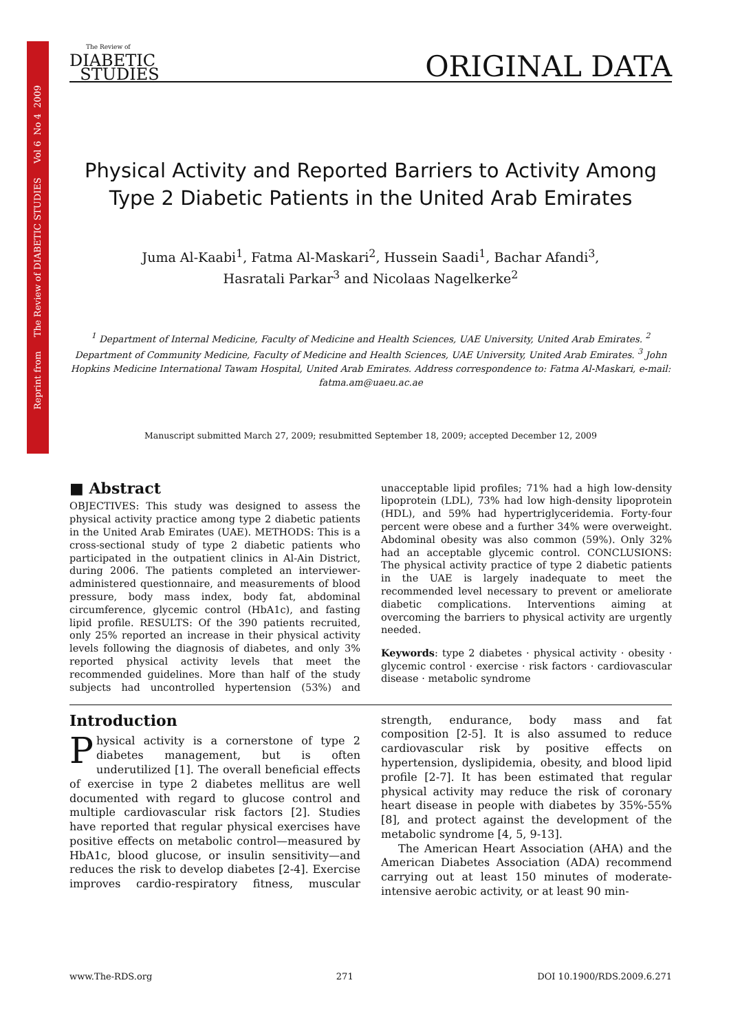Reprint from The Review of DIABETIC STUDIES Vol 6 No 4 2009
The Review of
DIABETIC
STUDIES
ORIGINAL DATA
Physical Activity and Reported Barriers to Activity Among Type 2 Diabetic Patients in the United Arab Emirates
Juma Al-Kaabi<sup>1</sup>, Fatma Al-Maskari<sup>2</sup>, Hussein Saadi<sup>1</sup>, Bachar Afandi<sup>3</sup>,
Hasratali Parkar<sup>3</sup> and Nicolaas Nagelkerke<sup>2</sup>
<sup>1</sup> Department of Internal Medicine, Faculty of Medicine and Health Sciences, UAE University, United Arab Emirates. <sup>2</sup> Department of Community Medicine, Faculty of Medicine and Health Sciences, UAE University, United Arab Emirates. <sup>3</sup> John Hopkins Medicine International Tawam Hospital, United Arab Emirates. Address correspondence to: Fatma Al-Maskari, e-mail: fatma.am@uaeu.ac.ae
Manuscript submitted March 27, 2009; resubmitted September 18, 2009; accepted December 12, 2009
■ Abstract
OBJECTIVES: This study was designed to assess the physical activity practice among type 2 diabetic patients in the United Arab Emirates (UAE). METHODS: This is a cross-sectional study of type 2 diabetic patients who participated in the outpatient clinics in Al-Ain District, during 2006. The patients completed an interviewer-administered questionnaire, and measurements of blood pressure, body mass index, body fat, abdominal circumference, glycemic control (HbA1c), and fasting lipid profile. RESULTS: Of the 390 patients recruited, only 25% reported an increase in their physical activity levels following the diagnosis of diabetes, and only 3% reported physical activity levels that meet the recommended guidelines. More than half of the study subjects had uncontrolled hypertension (53%) and unacceptable lipid profiles; 71% had a high low-density lipoprotein (LDL), 73% had low high-density lipoprotein (HDL), and 59% had hypertriglyceridemia. Forty-four percent were obese and a further 34% were overweight. Abdominal obesity was also common (59%). Only 32% had an acceptable glycemic control. CONCLUSIONS: The physical activity practice of type 2 diabetic patients in the UAE is largely inadequate to meet the recommended level necessary to prevent or ameliorate diabetic complications. Interventions aiming at overcoming the barriers to physical activity are urgently needed.
Keywords: type 2 diabetes · physical activity · obesity · glycemic control · exercise · risk factors · cardiovascular disease · metabolic syndrome
Introduction
Physical activity is a cornerstone of type 2 diabetes management, but is often underutilized [1]. The overall beneficial effects of exercise in type 2 diabetes mellitus are well documented with regard to glucose control and multiple cardiovascular risk factors [2]. Studies have reported that regular physical exercises have positive effects on metabolic control—measured by HbA1c, blood glucose, or insulin sensitivity—and reduces the risk to develop diabetes [2-4]. Exercise improves cardio-respiratory fitness, muscular strength, endurance, body mass and fat composition [2-5]. It is also assumed to reduce cardiovascular risk by positive effects on hypertension, dyslipidemia, obesity, and blood lipid profile [2-7]. It has been estimated that regular physical activity may reduce the risk of coronary heart disease in people with diabetes by 35%-55% [8], and protect against the development of the metabolic syndrome [4, 5, 9-13].
The American Heart Association (AHA) and the American Diabetes Association (ADA) recommend carrying out at least 150 minutes of moderate-intensive aerobic activity, or at least 90 min-
www.The-RDS.org 271 DOI 10.1900/RDS.2009.6.271